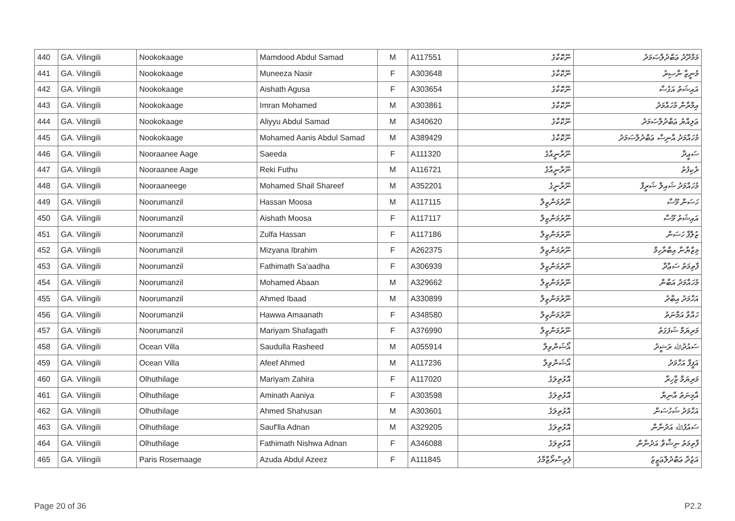| 440 | GA. Vilingili | Nookokaage | Mamdood Abdul Samad | M | A117551 | ނޫކޮކާގެ | މަމްދޫދު ޢަބްދުލްޞަމަދު |
| 441 | GA. Vilingili | Nookokaage | Muneeza Nasir | F | A303648 | ނޫކޮކާގެ | މުނީޒާ ނާޞިރު |
| 442 | GA. Vilingili | Nookokaage | Aishath Agusa | F | A303654 | ނޫކޮކާގެ | އައިޝަތު އަގުސާ |
| 443 | GA. Vilingili | Nookokaage | Imran Mohamed | M | A303861 | ނޫކޮކާގެ | އިމްރާން މުހައްމަދު |
| 444 | GA. Vilingili | Nookokaage | Aliyyu Abdul Samad | M | A340620 | ނޫކޮކާގެ | ޢަލިއްޔު ޢަބްދުލްޞަމަދު |
| 445 | GA. Vilingili | Nookokaage | Mohamed Aanis Abdul Samad | M | A389429 | ނޫކޮކާގެ | މުހައްމަދު އާނިސް ޢަބްދުލްޞަމަދު |
| 446 | GA. Vilingili | Nooraanee Aage | Saeeda | F | A111320 | ނޫރާނީއާގެ | ސަޢީދާ |
| 447 | GA. Vilingili | Nooraanee Aage | Reki Futhu | M | A116721 | ނޫރާނީއާގެ | ރެކިފުތު |
| 448 | GA. Vilingili | Nooraaneege | Mohamed Shail Shareef | M | A352201 | ނޫރާނީގެ | މުހައްމަދު ޝައިލް ޝަރީފް |
| 449 | GA. Vilingili | Noorumanzil | Hassan Moosa | M | A117115 | ނޫރުމަންޒިލް | ހަސަން މޫސާ |
| 450 | GA. Vilingili | Noorumanzil | Aishath Moosa | F | A117117 | ނޫރުމަންޒިލް | އައިޝަތު މޫސާ |
| 451 | GA. Vilingili | Noorumanzil | Zulfa Hassan | F | A117186 | ނޫރުމަންޒިލް | ޒުލްފާ ހަސަން |
| 452 | GA. Vilingili | Noorumanzil | Mizyana Ibrahim | F | A262375 | ނޫރުމަންޒިލް | މިޒްޔާނާ އިބްރާހިމް |
| 453 | GA. Vilingili | Noorumanzil | Fathimath Sa'aadha | F | A306939 | ނޫރުމަންޒިލް | ފާތިމަތު ސަޢާދާ |
| 454 | GA. Vilingili | Noorumanzil | Mohamed Abaan | M | A329662 | ނޫރުމަންޒިލް | މުހައްމަދު އަބާން |
| 455 | GA. Vilingili | Noorumanzil | Ahmed Ibaad | M | A330899 | ނޫރުމަންޒިލް | އަހްމަދު އިބާދު |
| 456 | GA. Vilingili | Noorumanzil | Hawwa Amaanath | F | A348580 | ނޫރުމަންޒިލް | ހައްވާ އަމާނަތު |
| 457 | GA. Vilingili | Noorumanzil | Mariyam Shafagath | F | A376990 | ނޫރުމަންޒިލް | މަރިޔަމް ޝަފަގަތު |
| 458 | GA. Vilingili | Ocean Villa | Saudulla Rasheed | M | A055914 | އޯޝަންވިލާ | ސައުދުﷲ ރަޝީދު |
| 459 | GA. Vilingili | Ocean Villa | Afeef Ahmed | M | A117236 | އޯޝަންވިލާ | އަފީފް އަހްމަދު |
| 460 | GA. Vilingili | Olhuthilage | Mariyam Zahira | F | A117020 | އޮޅުތިލަގެ | މަރިޔަމް ޒާހިރާ |
| 461 | GA. Vilingili | Olhuthilage | Aminath Aaniya | F | A303598 | އޮޅުތިލަގެ | އާމިނަތު އާނިޔާ |
| 462 | GA. Vilingili | Olhuthilage | Ahmed Shahusan | M | A303601 | އޮޅުތިލަގެ | އަހްމަދު ޝަހުސަން |
| 463 | GA. Vilingili | Olhuthilage | Sauf'lla Adnan | M | A329205 | އޮޅުތިލަގެ | ސައުފުﷲ އަދުނާން |
| 464 | GA. Vilingili | Olhuthilage | Fathimath Nishwa Adnan | F | A346088 | އޮޅުތިލަގެ | ފާތިމަތު ނިޝްވާ އަދުނާން |
| 465 | GA. Vilingili | Paris Rosemaage | Azuda Abdul Azeez | F | A111845 | ޕެރިސްރޯޒްމާގެ | އަޒުދާ ޢަބްދުލްޢަޒީޒު |
Page 20 of 36 P2.2